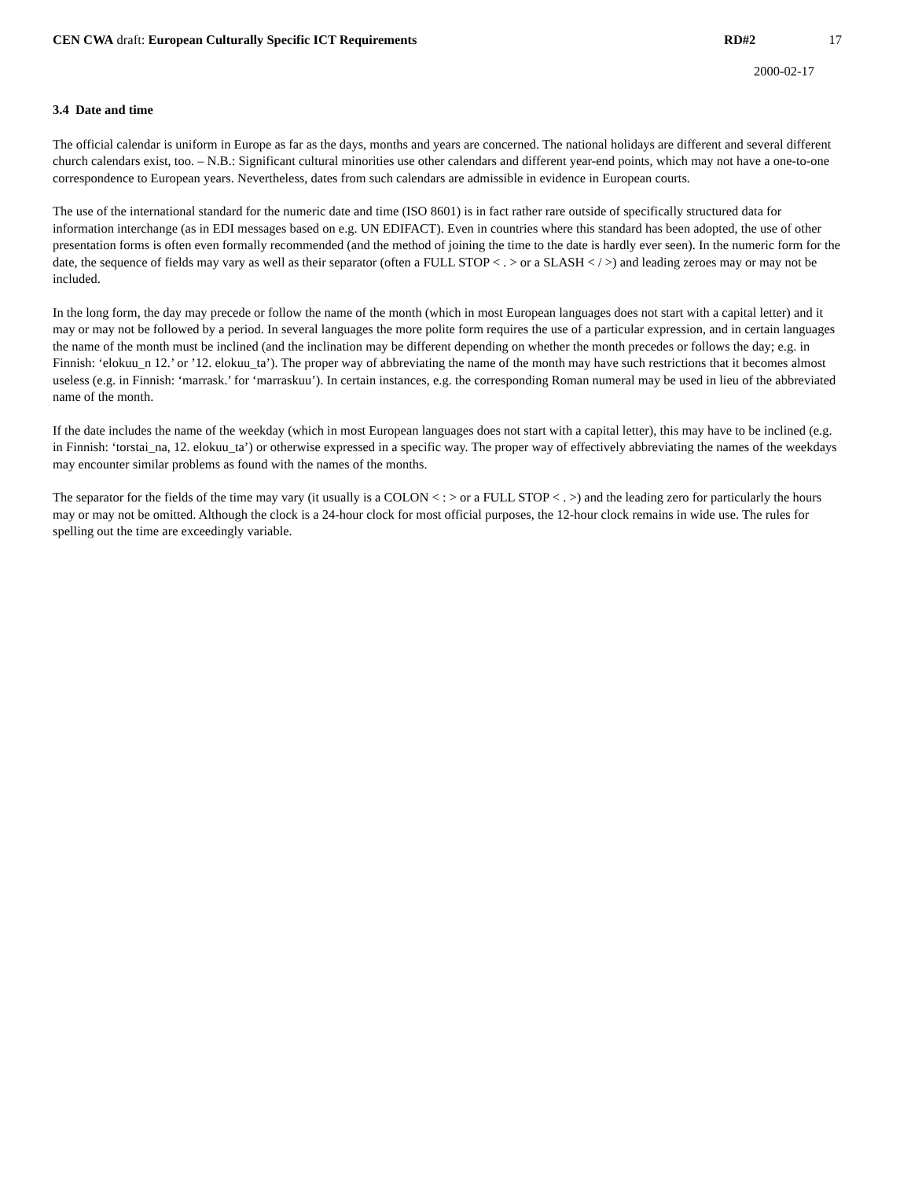CEN CWA draft: European Culturally Specific ICT Requirements
RD#2 17
2000-02-17
3.4 Date and time
The official calendar is uniform in Europe as far as the days, months and years are concerned. The national holidays are different and several different church calendars exist, too. – N.B.: Significant cultural minorities use other calendars and different year-end points, which may not have a one-to-one correspondence to European years. Nevertheless, dates from such calendars are admissible in evidence in European courts.
The use of the international standard for the numeric date and time (ISO 8601) is in fact rather rare outside of specifically structured data for information interchange (as in EDI messages based on e.g. UN EDIFACT). Even in countries where this standard has been adopted, the use of other presentation forms is often even formally recommended (and the method of joining the time to the date is hardly ever seen). In the numeric form for the date, the sequence of fields may vary as well as their separator (often a FULL STOP < . > or a SLASH < / >) and leading zeroes may or may not be included.
In the long form, the day may precede or follow the name of the month (which in most European languages does not start with a capital letter) and it may or may not be followed by a period. In several languages the more polite form requires the use of a particular expression, and in certain languages the name of the month must be inclined (and the inclination may be different depending on whether the month precedes or follows the day; e.g. in Finnish: ‘elokuu_n 12.’ or ’12. elokuu_ta’). The proper way of abbreviating the name of the month may have such restrictions that it becomes almost useless (e.g. in Finnish: ‘marrask.’ for ‘marraskuu’). In certain instances, e.g. the corresponding Roman numeral may be used in lieu of the abbreviated name of the month.
If the date includes the name of the weekday (which in most European languages does not start with a capital letter), this may have to be inclined (e.g. in Finnish: ‘torstai_na, 12. elokuu_ta’) or otherwise expressed in a specific way. The proper way of effectively abbreviating the names of the weekdays may encounter similar problems as found with the names of the months.
The separator for the fields of the time may vary (it usually is a COLON < : > or a FULL STOP < . >) and the leading zero for particularly the hours may or may not be omitted. Although the clock is a 24-hour clock for most official purposes, the 12-hour clock remains in wide use. The rules for spelling out the time are exceedingly variable.